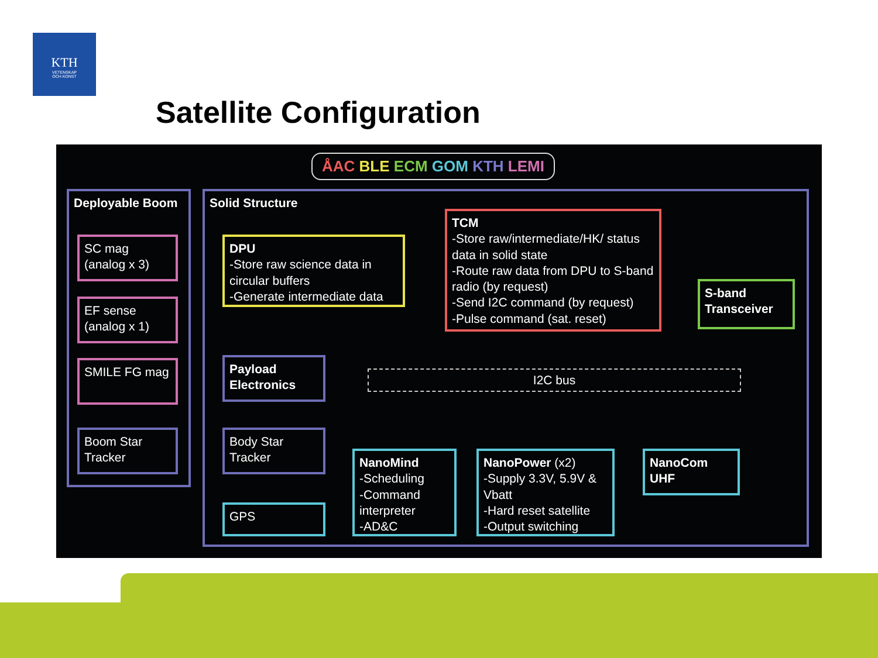KTH
VETENSKAP
OCH KONST
Satellite Configuration
ÅAC BLE ECM GOM KTH LEMI
Deployable Boom Solid Structure
SC mag (analog x 3)
EF sense (analog x 1)
SMILE FG mag
Boom Star Tracker
DPU
-Store raw science data in circular buffers
-Generate intermediate data
TCM
-Store raw/intermediate/HK/ status data in solid state
-Route raw data from DPU to S-band radio (by request)
-Send I2C command (by request)
-Pulse command (sat. reset)
S-band Transceiver
Payload Electronics
I2C bus
Body Star Tracker
GPS
NanoMind
-Scheduling
-Command interpreter
-AD&C
NanoPower (x2)
-Supply 3.3V, 5.9V & Vbatt
-Hard reset satellite
-Output switching
NanoCom UHF